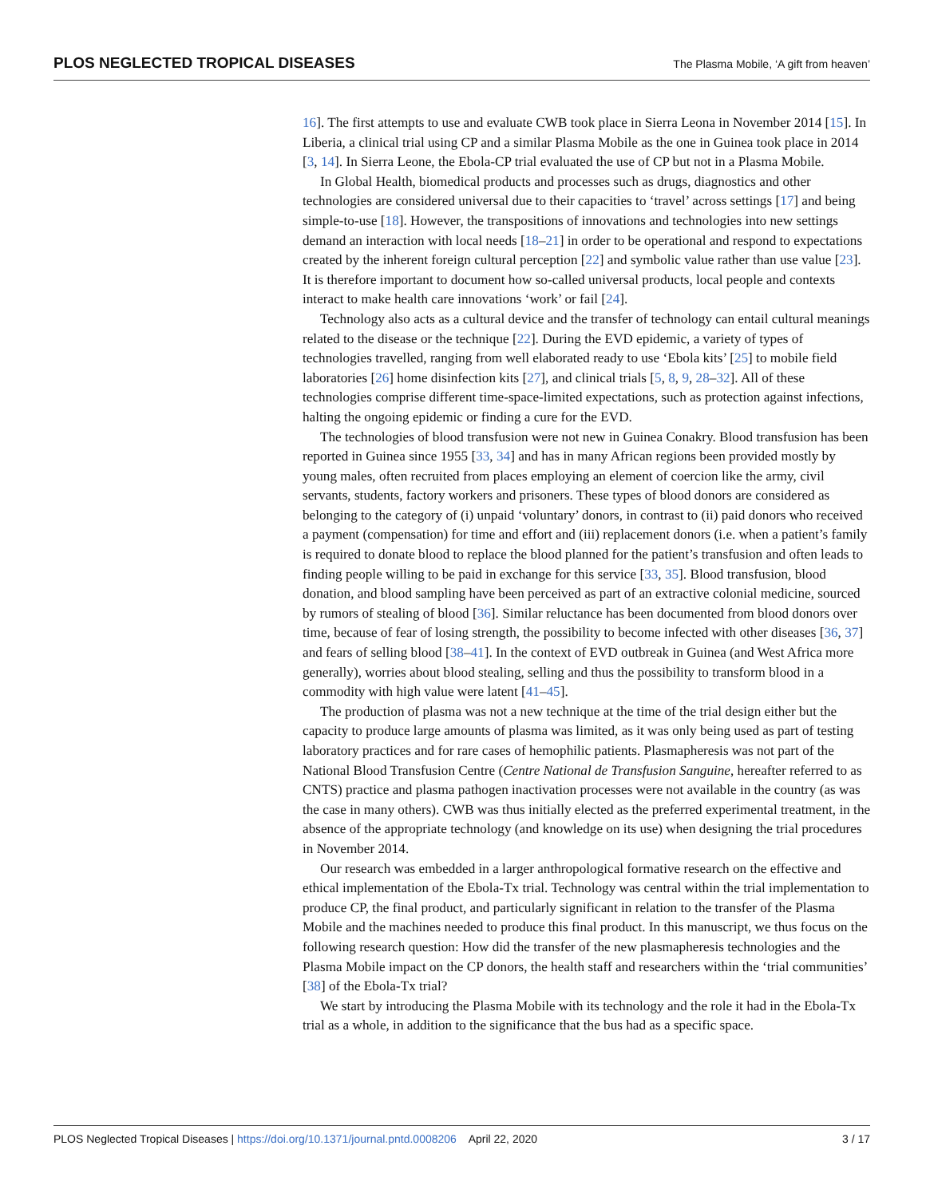PLOS NEGLECTED TROPICAL DISEASES The Plasma Mobile, ‘A gift from heaven’
16]. The first attempts to use and evaluate CWB took place in Sierra Leona in November 2014 [15]. In Liberia, a clinical trial using CP and a similar Plasma Mobile as the one in Guinea took place in 2014 [3, 14]. In Sierra Leone, the Ebola-CP trial evaluated the use of CP but not in a Plasma Mobile.
In Global Health, biomedical products and processes such as drugs, diagnostics and other technologies are considered universal due to their capacities to ‘travel’ across settings [17] and being simple-to-use [18]. However, the transpositions of innovations and technologies into new settings demand an interaction with local needs [18–21] in order to be operational and respond to expectations created by the inherent foreign cultural perception [22] and symbolic value rather than use value [23]. It is therefore important to document how so-called universal products, local people and contexts interact to make health care innovations ‘work’ or fail [24].
Technology also acts as a cultural device and the transfer of technology can entail cultural meanings related to the disease or the technique [22]. During the EVD epidemic, a variety of types of technologies travelled, ranging from well elaborated ready to use ‘Ebola kits’ [25] to mobile field laboratories [26] home disinfection kits [27], and clinical trials [5, 8, 9, 28–32]. All of these technologies comprise different time-space-limited expectations, such as protection against infections, halting the ongoing epidemic or finding a cure for the EVD.
The technologies of blood transfusion were not new in Guinea Conakry. Blood transfusion has been reported in Guinea since 1955 [33, 34] and has in many African regions been provided mostly by young males, often recruited from places employing an element of coercion like the army, civil servants, students, factory workers and prisoners. These types of blood donors are considered as belonging to the category of (i) unpaid ‘voluntary’ donors, in contrast to (ii) paid donors who received a payment (compensation) for time and effort and (iii) replacement donors (i.e. when a patient’s family is required to donate blood to replace the blood planned for the patient’s transfusion and often leads to finding people willing to be paid in exchange for this service [33, 35]. Blood transfusion, blood donation, and blood sampling have been perceived as part of an extractive colonial medicine, sourced by rumors of stealing of blood [36]. Similar reluctance has been documented from blood donors over time, because of fear of losing strength, the possibility to become infected with other diseases [36, 37] and fears of selling blood [38–41]. In the context of EVD outbreak in Guinea (and West Africa more generally), worries about blood stealing, selling and thus the possibility to transform blood in a commodity with high value were latent [41–45].
The production of plasma was not a new technique at the time of the trial design either but the capacity to produce large amounts of plasma was limited, as it was only being used as part of testing laboratory practices and for rare cases of hemophilic patients. Plasmapheresis was not part of the National Blood Transfusion Centre (Centre National de Transfusion Sanguine, hereafter referred to as CNTS) practice and plasma pathogen inactivation processes were not available in the country (as was the case in many others). CWB was thus initially elected as the preferred experimental treatment, in the absence of the appropriate technology (and knowledge on its use) when designing the trial procedures in November 2014.
Our research was embedded in a larger anthropological formative research on the effective and ethical implementation of the Ebola-Tx trial. Technology was central within the trial implementation to produce CP, the final product, and particularly significant in relation to the transfer of the Plasma Mobile and the machines needed to produce this final product. In this manuscript, we thus focus on the following research question: How did the transfer of the new plasmapheresis technologies and the Plasma Mobile impact on the CP donors, the health staff and researchers within the ‘trial communities’ [38] of the Ebola-Tx trial?
We start by introducing the Plasma Mobile with its technology and the role it had in the Ebola-Tx trial as a whole, in addition to the significance that the bus had as a specific space.
PLOS Neglected Tropical Diseases | https://doi.org/10.1371/journal.pntd.0008206 April 22, 2020 3 / 17